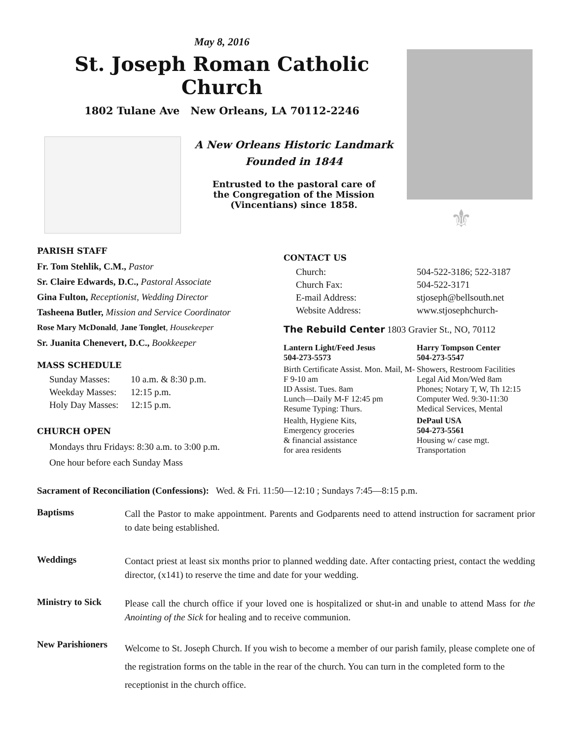May 8, 2016
St. Joseph Roman Catholic Church
1802 Tulane Ave New Orleans, LA 70112-2246
A New Orleans Historic Landmark
Founded in 1844
Entrusted to the pastoral care of
the Congregation of the Mission
(Vincentians) since 1858.
⚜
PARISH STAFF
Fr. Tom Stehlik, C.M., Pastor
Sr. Claire Edwards, D.C., Pastoral Associate
Gina Fulton, Receptionist, Wedding Director
Tasheena Butler, Mission and Service Coordinator
Rose Mary McDonald, Jane Tonglet, Housekeeper
Sr. Juanita Chenevert, D.C., Bookkeeper
MASS SCHEDULE
| Sunday Masses: | 10 a.m. & 8:30 p.m. |
| Weekday Masses: | 12:15 p.m. |
| Holy Day Masses: | 12:15 p.m. |
CHURCH OPEN
Mondays thru Fridays: 8:30 a.m. to 3:00 p.m.
One hour before each Sunday Mass
CONTACT US
| Church: | 504-522-3186; 522-3187 |
| Church Fax: | 504-522-3171 |
| E-mail Address: | stjoseph@bellsouth.net |
| Website Address: | www.stjosephchurch- |
The Rebuild Center 1803 Gravier St., NO, 70112
| Lantern Light/Feed Jesus 504-273-5573 | Harry Tompson Center 504-273-5547 |
| Birth Certificate Assist. Mon. Mail, M-F 9-10 am ID Assist. Tues. 8am Lunch—Daily M-F 12:45 pm Resume Typing: Thurs. | Showers, Restroom Facilities Legal Aid Mon/Wed 8am Phones; Notary T, W, Th 12:15 Computer Wed. 9:30-11:30 Medical Services, Mental |
| Health, Hygiene Kits, Emergency groceries & financial assistance for area residents | DePaul USA 504-273-5561 Housing w/ case mgt. Transportation |
Sacrament of Reconciliation (Confessions): Wed. & Fri. 11:50—12:10 ; Sundays 7:45—8:15 p.m.
Baptisms
Call the Pastor to make appointment. Parents and Godparents need to attend instruction for sacrament prior to date being established.
Weddings
Contact priest at least six months prior to planned wedding date. After contacting priest, contact the wedding director, (x141) to reserve the time and date for your wedding.
Ministry to Sick
Please call the church office if your loved one is hospitalized or shut-in and unable to attend Mass for the Anointing of the Sick for healing and to receive communion.
New Parishioners
Welcome to St. Joseph Church. If you wish to become a member of our parish family, please complete one of the registration forms on the table in the rear of the church. You can turn in the completed form to the receptionist in the church office.